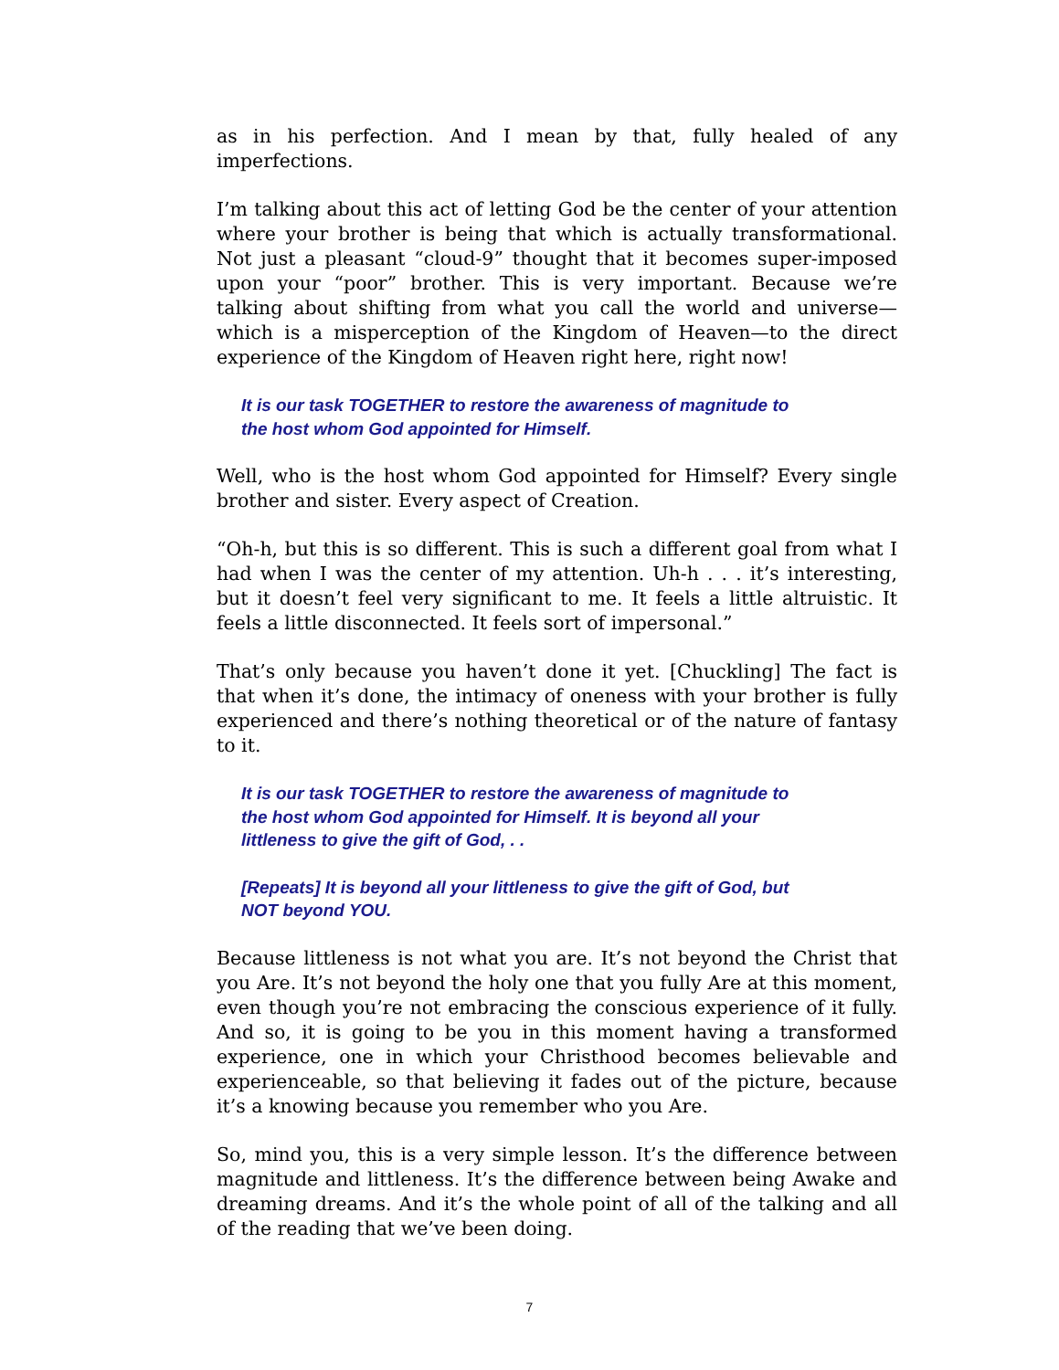as in his perfection. And I mean by that, fully healed of any imperfections.
I’m talking about this act of letting God be the center of your attention where your brother is being that which is actually transformational. Not just a pleasant “cloud-9” thought that it becomes super-imposed upon your “poor” brother. This is very important. Because we’re talking about shifting from what you call the world and universe—which is a misperception of the Kingdom of Heaven—to the direct experience of the Kingdom of Heaven right here, right now!
It is our task TOGETHER to restore the awareness of magnitude to the host whom God appointed for Himself.
Well, who is the host whom God appointed for Himself? Every single brother and sister. Every aspect of Creation.
“Oh-h, but this is so different. This is such a different goal from what I had when I was the center of my attention. Uh-h . . . it’s interesting, but it doesn’t feel very significant to me. It feels a little altruistic. It feels a little disconnected. It feels sort of impersonal.”
That’s only because you haven’t done it yet. [Chuckling] The fact is that when it’s done, the intimacy of oneness with your brother is fully experienced and there’s nothing theoretical or of the nature of fantasy to it.
It is our task TOGETHER to restore the awareness of magnitude to the host whom God appointed for Himself. It is beyond all your littleness to give the gift of God, . .
[Repeats] It is beyond all your littleness to give the gift of God, but NOT beyond YOU.
Because littleness is not what you are. It’s not beyond the Christ that you Are. It’s not beyond the holy one that you fully Are at this moment, even though you’re not embracing the conscious experience of it fully. And so, it is going to be you in this moment having a transformed experience, one in which your Christhood becomes believable and experienceable, so that believing it fades out of the picture, because it’s a knowing because you remember who you Are.
So, mind you, this is a very simple lesson. It’s the difference between magnitude and littleness. It’s the difference between being Awake and dreaming dreams. And it’s the whole point of all of the talking and all of the reading that we’ve been doing.
7